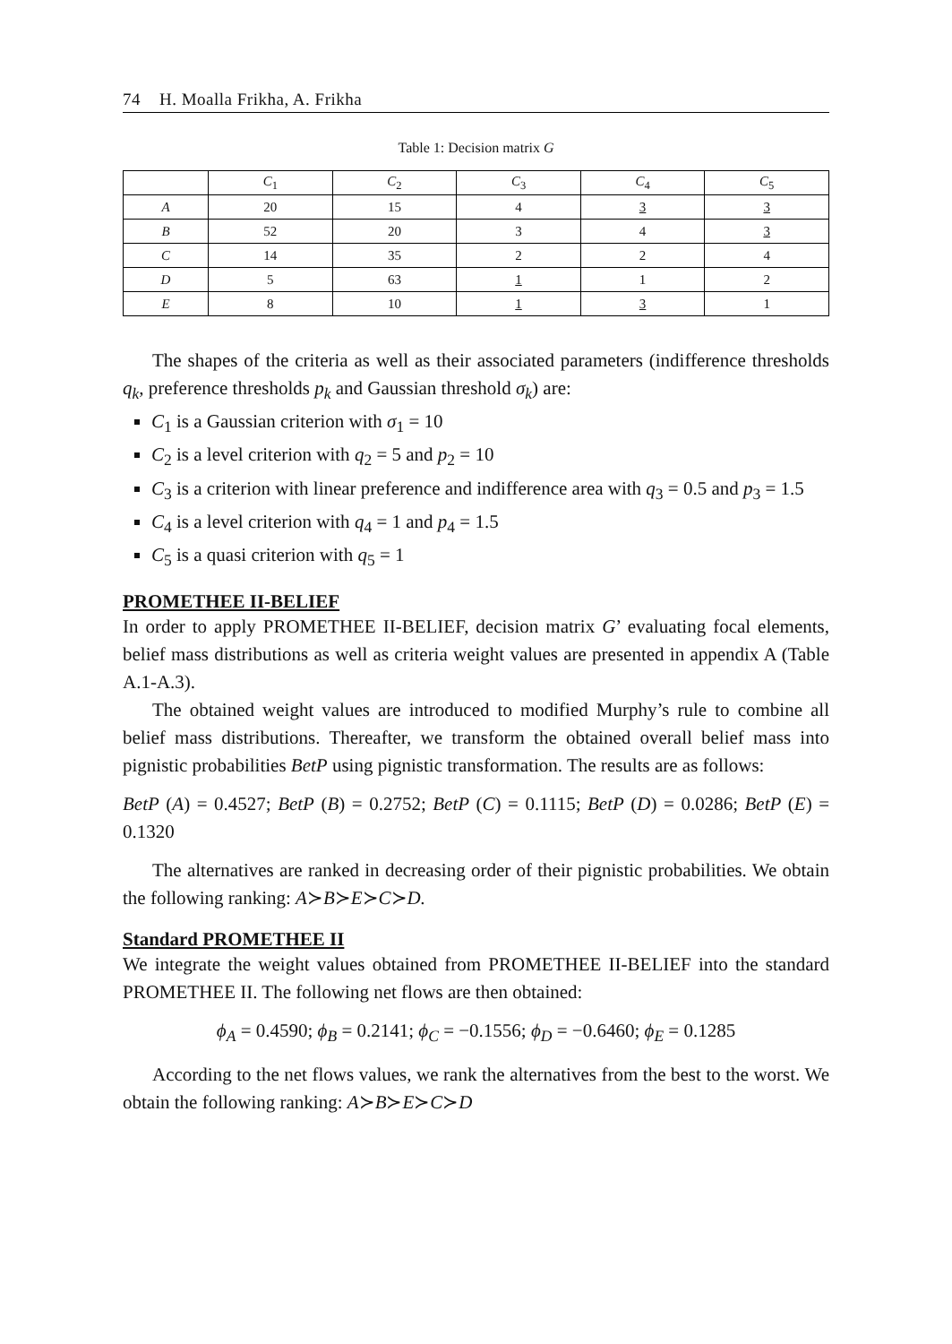74 H. Moalla Frikha, A. Frikha
Table 1: Decision matrix G
| | C<sub>1</sub> | C<sub>2</sub> | C<sub>3</sub> | C<sub>4</sub> | C<sub>5</sub> |
| --- | --- | --- | --- | --- | --- |
| A | 20 | 15 | 4 | 3 | 3 |
| B | 52 | 20 | 3 | 4 | 3 |
| C | 14 | 35 | 2 | 2 | 4 |
| D | 5 | 63 | 1 | 1 | 2 |
| E | 8 | 10 | 1 | 3 | 1 |
The shapes of the criteria as well as their associated parameters (indifference thresholds q<sub>k</sub>, preference thresholds p<sub>k</sub> and Gaussian threshold σ<sub>k</sub>) are:
C<sub>1</sub> is a Gaussian criterion with σ<sub>1</sub> = 10
C<sub>2</sub> is a level criterion with q<sub>2</sub> = 5 and p<sub>2</sub> = 10
C<sub>3</sub> is a criterion with linear preference and indifference area with q<sub>3</sub> = 0.5 and p<sub>3</sub> = 1.5
C<sub>4</sub> is a level criterion with q<sub>4</sub> = 1 and p<sub>4</sub> = 1.5
C<sub>5</sub> is a quasi criterion with q<sub>5</sub> = 1
PROMETHEE II-BELIEF
In order to apply PROMETHEE II-BELIEF, decision matrix G’ evaluating focal elements, belief mass distributions as well as criteria weight values are presented in appendix A (Table A.1-A.3).
The obtained weight values are introduced to modified Murphy’s rule to combine all belief mass distributions. Thereafter, we transform the obtained overall belief mass into pignistic probabilities BetP using pignistic transformation. The results are as follows:
BetP (A) = 0.4527; BetP (B) = 0.2752; BetP (C) = 0.1115; BetP (D) = 0.0286; BetP (E) = 0.1320
The alternatives are ranked in decreasing order of their pignistic probabilities. We obtain the following ranking: A≻B≻E≻C≻D.
Standard PROMETHEE II
We integrate the weight values obtained from PROMETHEE II-BELIEF into the standard PROMETHEE II. The following net flows are then obtained:
ϕ<sub>A</sub> = 0.4590; ϕ<sub>B</sub> = 0.2141; ϕ<sub>C</sub> = −0.1556; ϕ<sub>D</sub> = −0.6460; ϕ<sub>E</sub> = 0.1285
According to the net flows values, we rank the alternatives from the best to the worst. We obtain the following ranking: A≻B≻E≻C≻D